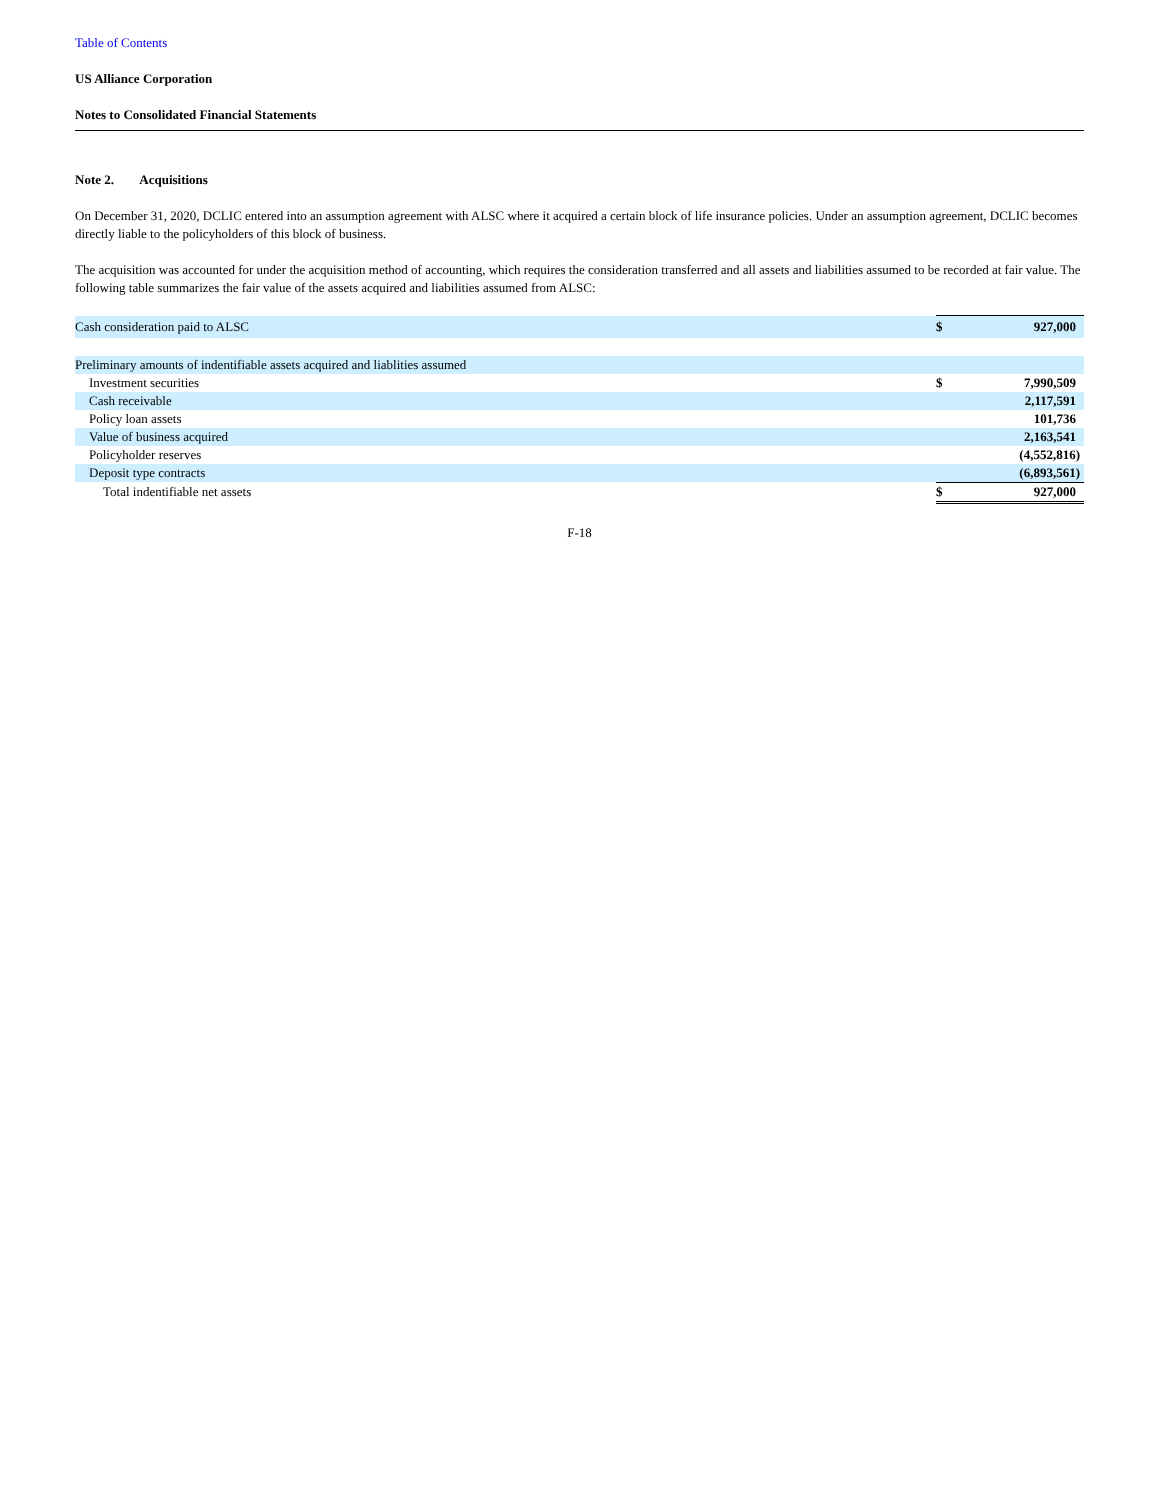Table of Contents
US Alliance Corporation
Notes to Consolidated Financial Statements
Note 2. Acquisitions
On December 31, 2020, DCLIC entered into an assumption agreement with ALSC where it acquired a certain block of life insurance policies. Under an assumption agreement, DCLIC becomes directly liable to the policyholders of this block of business.
The acquisition was accounted for under the acquisition method of accounting, which requires the consideration transferred and all assets and liabilities assumed to be recorded at fair value. The following table summarizes the fair value of the assets acquired and liabilities assumed from ALSC:
| Cash consideration paid to ALSC | $ | 927,000 |
| Preliminary amounts of indentifiable assets acquired and liablities assumed | | |
| Investment securities | $ | 7,990,509 |
| Cash receivable | | 2,117,591 |
| Policy loan assets | | 101,736 |
| Value of business acquired | | 2,163,541 |
| Policyholder reserves | | (4,552,816) |
| Deposit type contracts | | (6,893,561) |
| Total indentifiable net assets | $ | 927,000 |
F-18